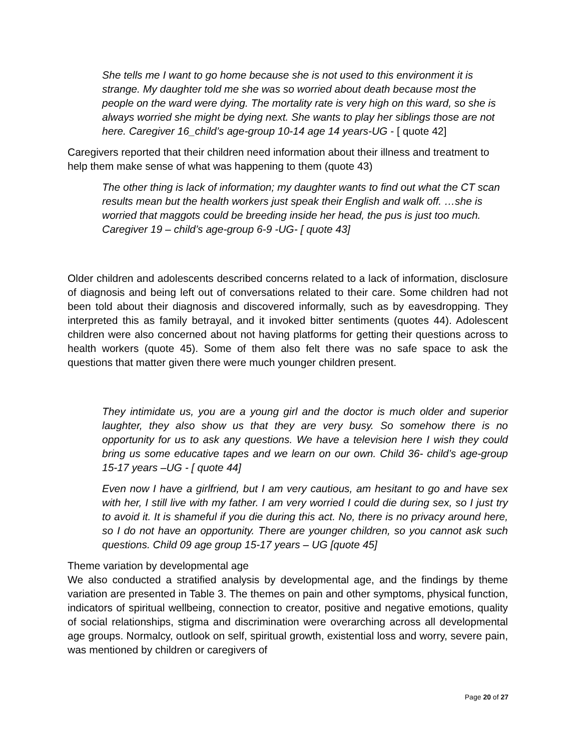She tells me I want to go home because she is not used to this environment it is strange. My daughter told me she was so worried about death because most the people on the ward were dying. The mortality rate is very high on this ward, so she is always worried she might be dying next. She wants to play her siblings those are not here. Caregiver 16_child’s age-group 10-14 age 14 years-UG - [ quote 42]
Caregivers reported that their children need information about their illness and treatment to help them make sense of what was happening to them (quote 43)
The other thing is lack of information; my daughter wants to find out what the CT scan results mean but the health workers just speak their English and walk off. …she is worried that maggots could be breeding inside her head, the pus is just too much. Caregiver 19 – child’s age-group 6-9 -UG- [ quote 43]
Older children and adolescents described concerns related to a lack of information, disclosure of diagnosis and being left out of conversations related to their care. Some children had not been told about their diagnosis and discovered informally, such as by eavesdropping. They interpreted this as family betrayal, and it invoked bitter sentiments (quotes 44). Adolescent children were also concerned about not having platforms for getting their questions across to health workers (quote 45). Some of them also felt there was no safe space to ask the questions that matter given there were much younger children present.
They intimidate us, you are a young girl and the doctor is much older and superior laughter, they also show us that they are very busy. So somehow there is no opportunity for us to ask any questions. We have a television here I wish they could bring us some educative tapes and we learn on our own. Child 36- child’s age-group 15-17 years –UG - [ quote 44]
Even now I have a girlfriend, but I am very cautious, am hesitant to go and have sex with her, I still live with my father. I am very worried I could die during sex, so I just try to avoid it. It is shameful if you die during this act. No, there is no privacy around here, so I do not have an opportunity. There are younger children, so you cannot ask such questions. Child 09 age group 15-17 years – UG [quote 45]
Theme variation by developmental age
We also conducted a stratified analysis by developmental age, and the findings by theme variation are presented in Table 3. The themes on pain and other symptoms, physical function, indicators of spiritual wellbeing, connection to creator, positive and negative emotions, quality of social relationships, stigma and discrimination were overarching across all developmental age groups. Normalcy, outlook on self, spiritual growth, existential loss and worry, severe pain, was mentioned by children or caregivers of
Page 20 of 27